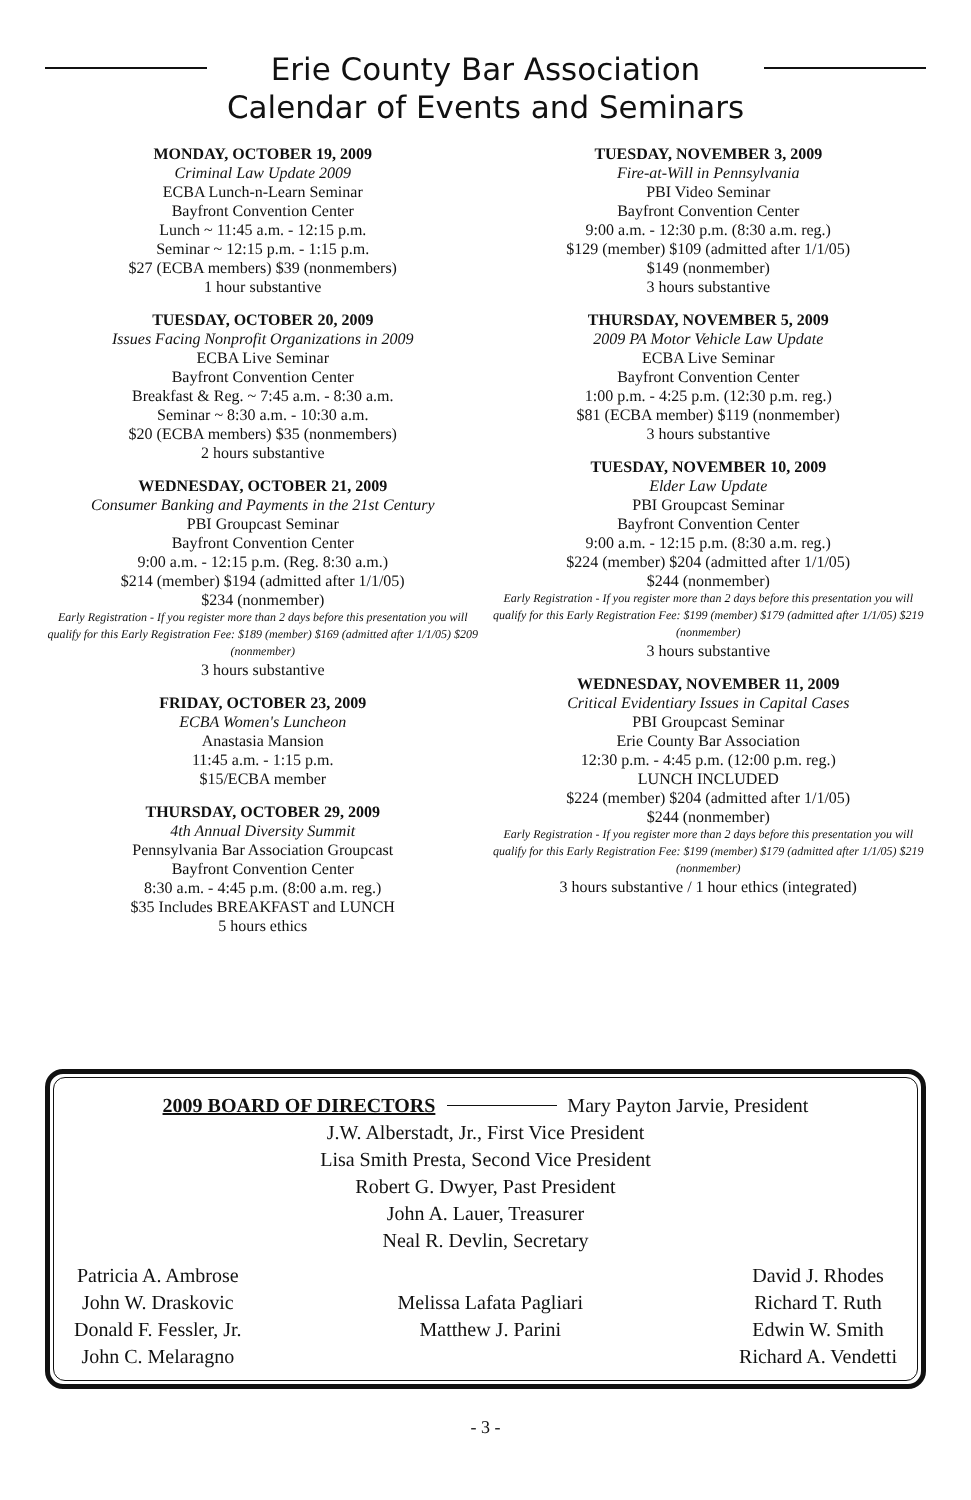Erie County Bar Association
Calendar of Events and Seminars
MONDAY, OCTOBER 19, 2009
Criminal Law Update 2009
ECBA Lunch-n-Learn Seminar
Bayfront Convention Center
Lunch ~ 11:45 a.m. - 12:15 p.m.
Seminar ~ 12:15 p.m. - 1:15 p.m.
$27 (ECBA members) $39 (nonmembers)
1 hour substantive
TUESDAY, OCTOBER 20, 2009
Issues Facing Nonprofit Organizations in 2009
ECBA Live Seminar
Bayfront Convention Center
Breakfast & Reg. ~ 7:45 a.m. - 8:30 a.m.
Seminar ~ 8:30 a.m. - 10:30 a.m.
$20 (ECBA members) $35 (nonmembers)
2 hours substantive
WEDNESDAY, OCTOBER 21, 2009
Consumer Banking and Payments in the 21st Century
PBI Groupcast Seminar
Bayfront Convention Center
9:00 a.m. - 12:15 p.m. (Reg. 8:30 a.m.)
$214 (member) $194 (admitted after 1/1/05)
$234 (nonmember)
Early Registration - If you register more than 2 days before this presentation you will qualify for this Early Registration Fee: $189 (member) $169 (admitted after 1/1/05) $209 (nonmember)
3 hours substantive
FRIDAY, OCTOBER 23, 2009
ECBA Women's Luncheon
Anastasia Mansion
11:45 a.m. - 1:15 p.m.
$15/ECBA member
THURSDAY, OCTOBER 29, 2009
4th Annual Diversity Summit
Pennsylvania Bar Association Groupcast
Bayfront Convention Center
8:30 a.m. - 4:45 p.m. (8:00 a.m. reg.)
$35 Includes BREAKFAST and LUNCH
5 hours ethics
TUESDAY, NOVEMBER 3, 2009
Fire-at-Will in Pennsylvania
PBI Video Seminar
Bayfront Convention Center
9:00 a.m. - 12:30 p.m. (8:30 a.m. reg.)
$129 (member) $109 (admitted after 1/1/05)
$149 (nonmember)
3 hours substantive
THURSDAY, NOVEMBER 5, 2009
2009 PA Motor Vehicle Law Update
ECBA Live Seminar
Bayfront Convention Center
1:00 p.m. - 4:25 p.m. (12:30 p.m. reg.)
$81 (ECBA member) $119 (nonmember)
3 hours substantive
TUESDAY, NOVEMBER 10, 2009
Elder Law Update
PBI Groupcast Seminar
Bayfront Convention Center
9:00 a.m. - 12:15 p.m. (8:30 a.m. reg.)
$224 (member) $204 (admitted after 1/1/05)
$244 (nonmember)
Early Registration - If you register more than 2 days before this presentation you will qualify for this Early Registration Fee: $199 (member) $179 (admitted after 1/1/05) $219 (nonmember)
3 hours substantive
WEDNESDAY, NOVEMBER 11, 2009
Critical Evidentiary Issues in Capital Cases
PBI Groupcast Seminar
Erie County Bar Association
12:30 p.m. - 4:45 p.m. (12:00 p.m. reg.)
LUNCH INCLUDED
$224 (member) $204 (admitted after 1/1/05)
$244 (nonmember)
Early Registration - If you register more than 2 days before this presentation you will qualify for this Early Registration Fee: $199 (member) $179 (admitted after 1/1/05) $219 (nonmember)
3 hours substantive / 1 hour ethics (integrated)
2009 BOARD OF DIRECTORS Mary Payton Jarvie, President
J.W. Alberstadt, Jr., First Vice President
Lisa Smith Presta, Second Vice President
Robert G. Dwyer, Past President
John A. Lauer, Treasurer
Neal R. Devlin, Secretary
Patricia A. Ambrose
John W. Draskovic
Donald F. Fessler, Jr.
John C. Melaragno
Melissa Lafata Pagliari
Matthew J. Parini
David J. Rhodes
Richard T. Ruth
Edwin W. Smith
Richard A. Vendetti
- 3 -